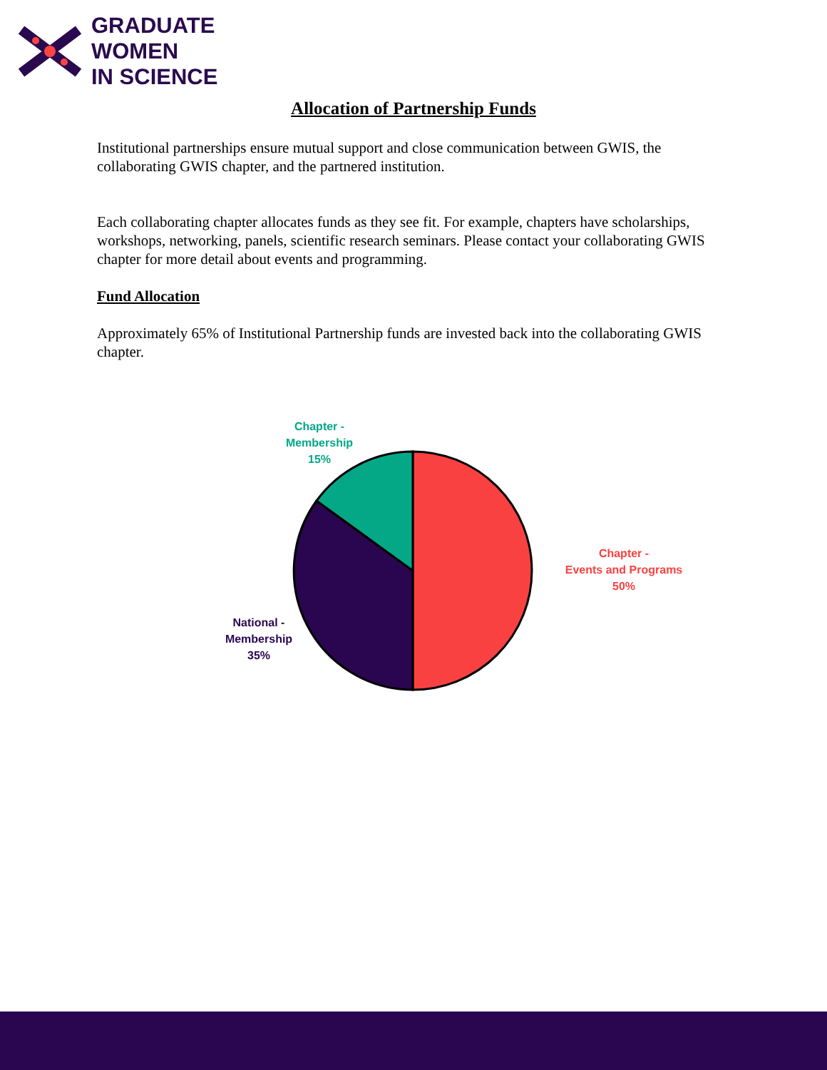GRADUATE
WOMEN
IN SCIENCE
Allocation of Partnership Funds
Institutional partnerships ensure mutual support and close communication between GWIS, the collaborating GWIS chapter, and the partnered institution.
Each collaborating chapter allocates funds as they see fit. For example, chapters have scholarships, workshops, networking, panels, scientific research seminars. Please contact your collaborating GWIS chapter for more detail about events and programming.
Fund Allocation
Approximately 65% of Institutional Partnership funds are invested back into the collaborating GWIS chapter.
Chapter -
Membership
15%
Chapter -
Events and Programs
50%
National -
Membership
35%